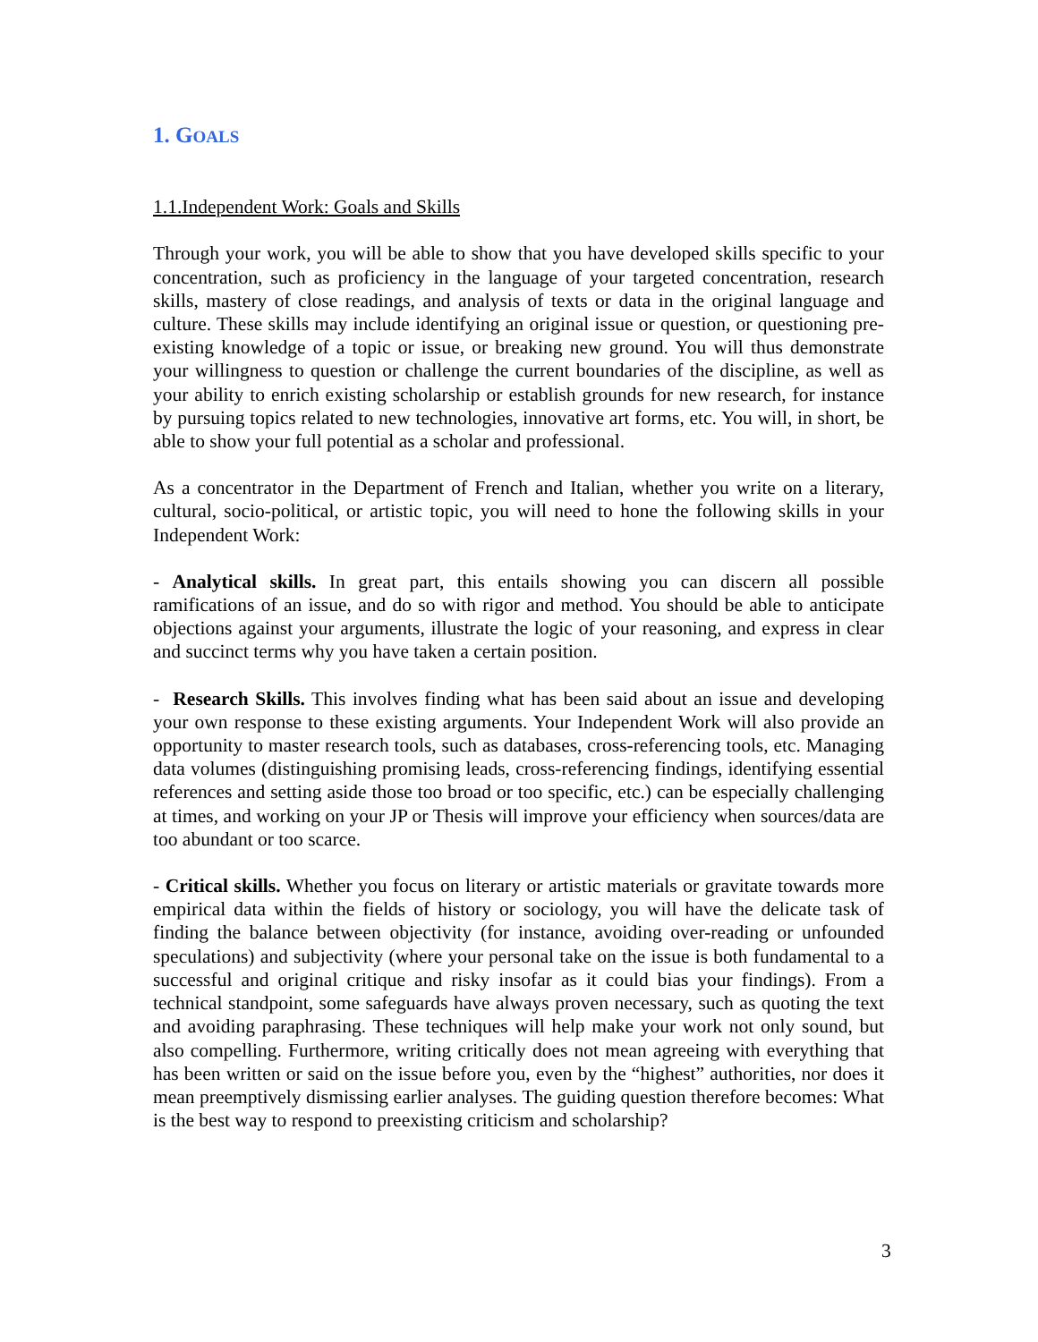1. GOALS
1.1.Independent Work: Goals and Skills
Through your work, you will be able to show that you have developed skills specific to your concentration, such as proficiency in the language of your targeted concentration, research skills, mastery of close readings, and analysis of texts or data in the original language and culture. These skills may include identifying an original issue or question, or questioning pre-existing knowledge of a topic or issue, or breaking new ground. You will thus demonstrate your willingness to question or challenge the current boundaries of the discipline, as well as your ability to enrich existing scholarship or establish grounds for new research, for instance by pursuing topics related to new technologies, innovative art forms, etc. You will, in short, be able to show your full potential as a scholar and professional.
As a concentrator in the Department of French and Italian, whether you write on a literary, cultural, socio-political, or artistic topic, you will need to hone the following skills in your Independent Work:
- Analytical skills. In great part, this entails showing you can discern all possible ramifications of an issue, and do so with rigor and method. You should be able to anticipate objections against your arguments, illustrate the logic of your reasoning, and express in clear and succinct terms why you have taken a certain position.
- Research Skills. This involves finding what has been said about an issue and developing your own response to these existing arguments. Your Independent Work will also provide an opportunity to master research tools, such as databases, cross-referencing tools, etc. Managing data volumes (distinguishing promising leads, cross-referencing findings, identifying essential references and setting aside those too broad or too specific, etc.) can be especially challenging at times, and working on your JP or Thesis will improve your efficiency when sources/data are too abundant or too scarce.
- Critical skills. Whether you focus on literary or artistic materials or gravitate towards more empirical data within the fields of history or sociology, you will have the delicate task of finding the balance between objectivity (for instance, avoiding over-reading or unfounded speculations) and subjectivity (where your personal take on the issue is both fundamental to a successful and original critique and risky insofar as it could bias your findings). From a technical standpoint, some safeguards have always proven necessary, such as quoting the text and avoiding paraphrasing. These techniques will help make your work not only sound, but also compelling. Furthermore, writing critically does not mean agreeing with everything that has been written or said on the issue before you, even by the “highest” authorities, nor does it mean preemptively dismissing earlier analyses. The guiding question therefore becomes: What is the best way to respond to preexisting criticism and scholarship?
3